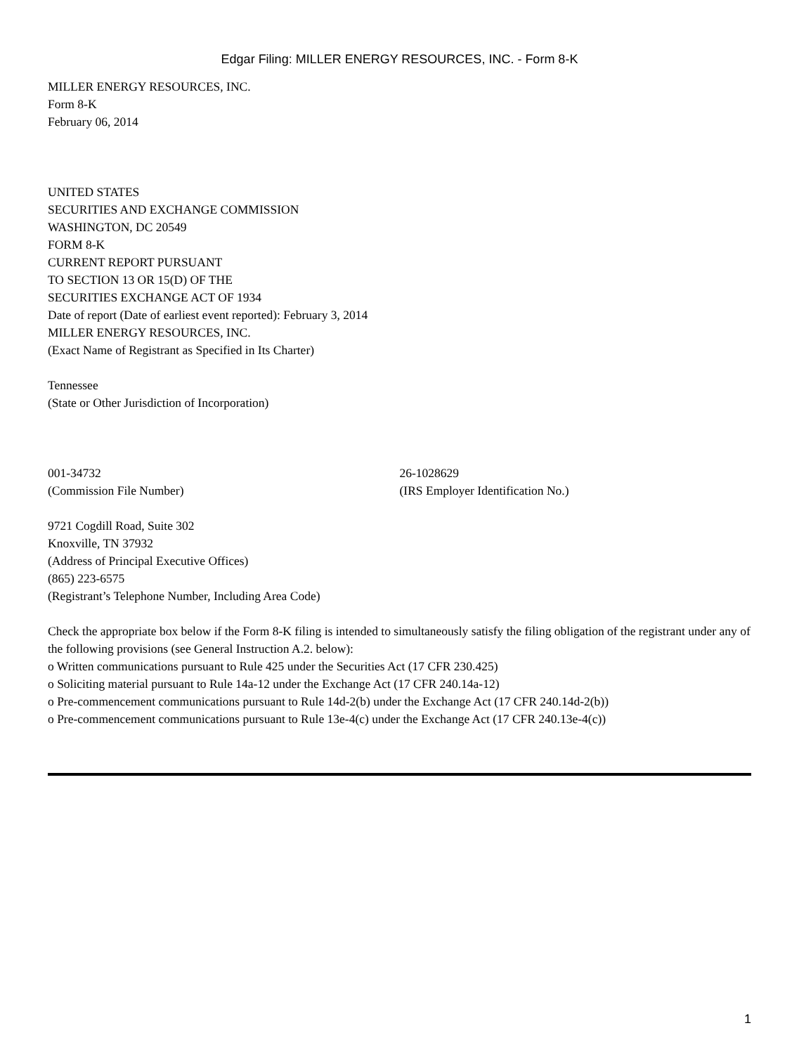Edgar Filing: MILLER ENERGY RESOURCES, INC. - Form 8-K
MILLER ENERGY RESOURCES, INC.
Form 8-K
February 06, 2014
UNITED STATES
SECURITIES AND EXCHANGE COMMISSION
WASHINGTON, DC 20549
FORM 8-K
CURRENT REPORT PURSUANT
TO SECTION 13 OR 15(D) OF THE
SECURITIES EXCHANGE ACT OF 1934
Date of report (Date of earliest event reported): February 3, 2014
MILLER ENERGY RESOURCES, INC.
(Exact Name of Registrant as Specified in Its Charter)
Tennessee
(State or Other Jurisdiction of Incorporation)
001-34732
(Commission File Number)
26-1028629
(IRS Employer Identification No.)
9721 Cogdill Road, Suite 302
Knoxville, TN 37932
(Address of Principal Executive Offices)
(865) 223-6575
(Registrant’s Telephone Number, Including Area Code)
Check the appropriate box below if the Form 8-K filing is intended to simultaneously satisfy the filing obligation of the registrant under any of the following provisions (see General Instruction A.2. below):
o Written communications pursuant to Rule 425 under the Securities Act (17 CFR 230.425)
o Soliciting material pursuant to Rule 14a-12 under the Exchange Act (17 CFR 240.14a-12)
o Pre-commencement communications pursuant to Rule 14d-2(b) under the Exchange Act (17 CFR 240.14d-2(b))
o Pre-commencement communications pursuant to Rule 13e-4(c) under the Exchange Act (17 CFR 240.13e-4(c))
1